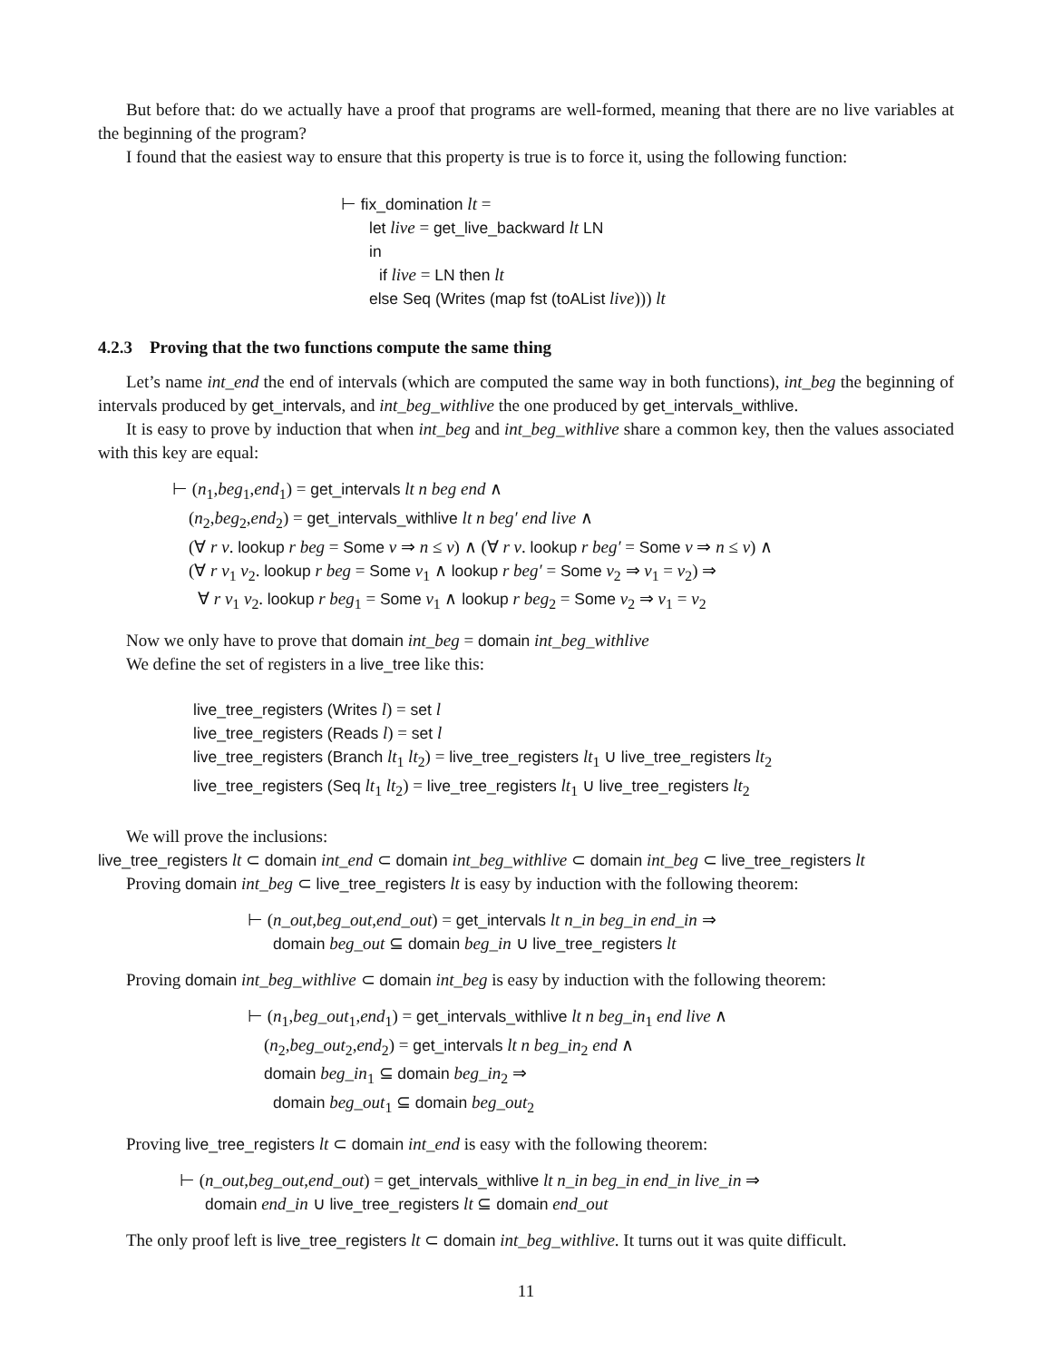But before that: do we actually have a proof that programs are well-formed, meaning that there are no live variables at the beginning of the program?
I found that the easiest way to ensure that this property is true is to force it, using the following function:
⊢ fix_domination lt =
let live = get_live_backward lt LN
in
if live = LN then lt
else Seq (Writes (map fst (toAList live))) lt
4.2.3 Proving that the two functions compute the same thing
Let’s name int_end the end of intervals (which are computed the same way in both functions), int_beg the beginning of intervals produced by get_intervals, and int_beg_withlive the one produced by get_intervals_withlive.
It is easy to prove by induction that when int_beg and int_beg_withlive share a common key, then the values associated with this key are equal:
⊢ (n<sub>1</sub>,beg<sub>1</sub>,end<sub>1</sub>) = get_intervals lt n beg end ∧
(n<sub>2</sub>,beg<sub>2</sub>,end<sub>2</sub>) = get_intervals_withlive lt n beg′ end live ∧
(∀ r v. lookup r beg = Some v ⇒ n ≤ v) ∧ (∀ r v. lookup r beg′ = Some v ⇒ n ≤ v) ∧
(∀ r v<sub>1</sub> v<sub>2</sub>. lookup r beg = Some v<sub>1</sub> ∧ lookup r beg′ = Some v<sub>2</sub> ⇒ v<sub>1</sub> = v<sub>2</sub>) ⇒
∀ r v<sub>1</sub> v<sub>2</sub>. lookup r beg<sub>1</sub> = Some v<sub>1</sub> ∧ lookup r beg<sub>2</sub> = Some v<sub>2</sub> ⇒ v<sub>1</sub> = v<sub>2</sub>
Now we only have to prove that domain int_beg = domain int_beg_withlive
We define the set of registers in a live_tree like this:
live_tree_registers (Writes l) = set l
live_tree_registers (Reads l) = set l
live_tree_registers (Branch lt<sub>1</sub> lt<sub>2</sub>) = live_tree_registers lt<sub>1</sub> ∪ live_tree_registers lt<sub>2</sub>
live_tree_registers (Seq lt<sub>1</sub> lt<sub>2</sub>) = live_tree_registers lt<sub>1</sub> ∪ live_tree_registers lt<sub>2</sub>
We will prove the inclusions:
live_tree_registers lt ⊂ domain int_end ⊂ domain int_beg_withlive ⊂ domain int_beg ⊂ live_tree_registers lt
Proving domain int_beg ⊂ live_tree_registers lt is easy by induction with the following theorem:
⊢ (n_out,beg_out,end_out) = get_intervals lt n_in beg_in end_in ⇒
domain beg_out ⊆ domain beg_in ∪ live_tree_registers lt
Proving domain int_beg_withlive ⊂ domain int_beg is easy by induction with the following theorem:
⊢ (n<sub>1</sub>,beg_out<sub>1</sub>,end<sub>1</sub>) = get_intervals_withlive lt n beg_in<sub>1</sub> end live ∧
(n<sub>2</sub>,beg_out<sub>2</sub>,end<sub>2</sub>) = get_intervals lt n beg_in<sub>2</sub> end ∧
domain beg_in<sub>1</sub> ⊆ domain beg_in<sub>2</sub> ⇒
domain beg_out<sub>1</sub> ⊆ domain beg_out<sub>2</sub>
Proving live_tree_registers lt ⊂ domain int_end is easy with the following theorem:
⊢ (n_out,beg_out,end_out) = get_intervals_withlive lt n_in beg_in end_in live_in ⇒
domain end_in ∪ live_tree_registers lt ⊆ domain end_out
The only proof left is live_tree_registers lt ⊂ domain int_beg_withlive. It turns out it was quite difficult.
11